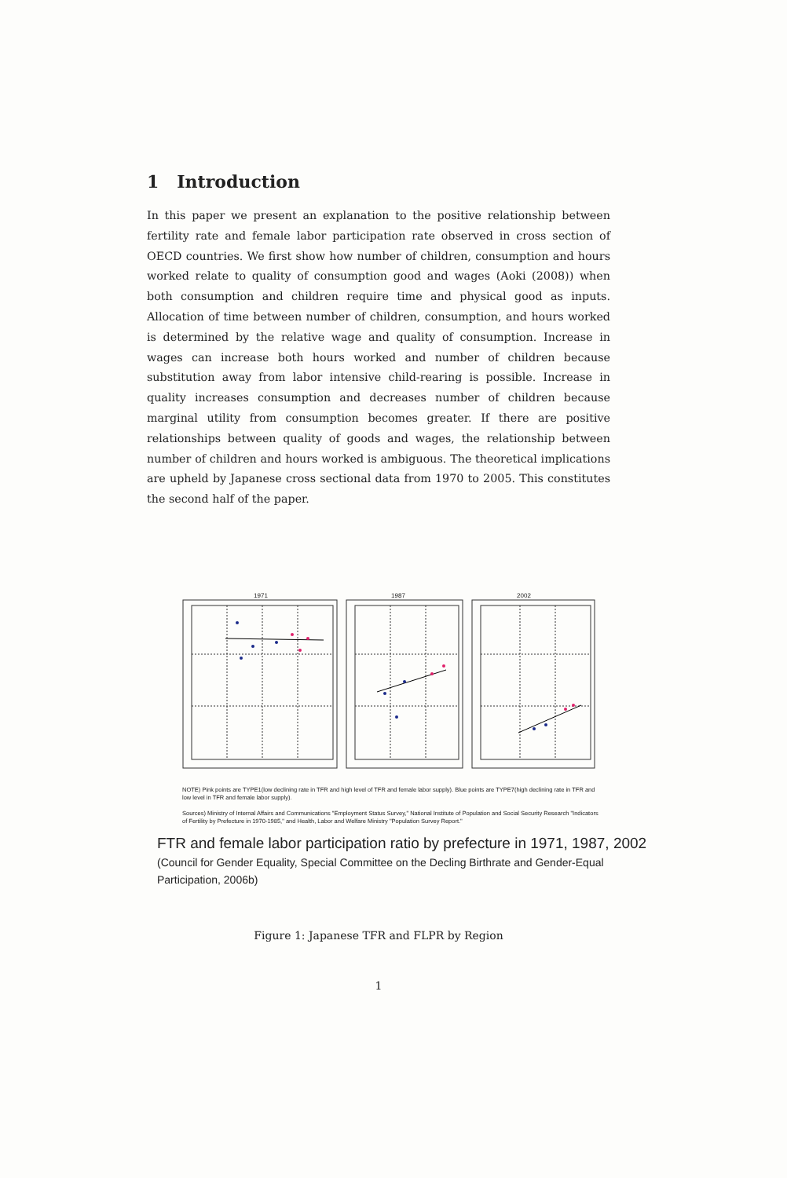1 Introduction
In this paper we present an explanation to the positive relationship between fertility rate and female labor participation rate observed in cross section of OECD countries. We first show how number of children, consumption and hours worked relate to quality of consumption good and wages (Aoki (2008)) when both consumption and children require time and physical good as inputs. Allocation of time between number of children, consumption, and hours worked is determined by the relative wage and quality of consumption. Increase in wages can increase both hours worked and number of children because substitution away from labor intensive child-rearing is possible. Increase in quality increases consumption and decreases number of children because marginal utility from consumption becomes greater. If there are positive relationships between quality of goods and wages, the relationship between number of children and hours worked is ambiguous. The theoretical implications are upheld by Japanese cross sectional data from 1970 to 2005. This constitutes the second half of the paper.
1971 1987 2002
NOTE) Pink points are TYPE1(low declining rate in TFR and high level of TFR and female labor supply). Blue points are TYPE7(high declining rate in TFR and low level in TFR and female labor supply).
Sources) Ministry of Internal Affairs and Communications "Employment Status Survey," National Institute of Population and Social Security Research "Indicators of Fertility by Prefecture in 1970-1985," and Health, Labor and Welfare Ministry "Population Survey Report."
FTR and female labor participation ratio by prefecture in 1971, 1987, 2002
(Council for Gender Equality, Special Committee on the Decling Birthrate and Gender-Equal Participation, 2006b)
Figure 1: Japanese TFR and FLPR by Region
1